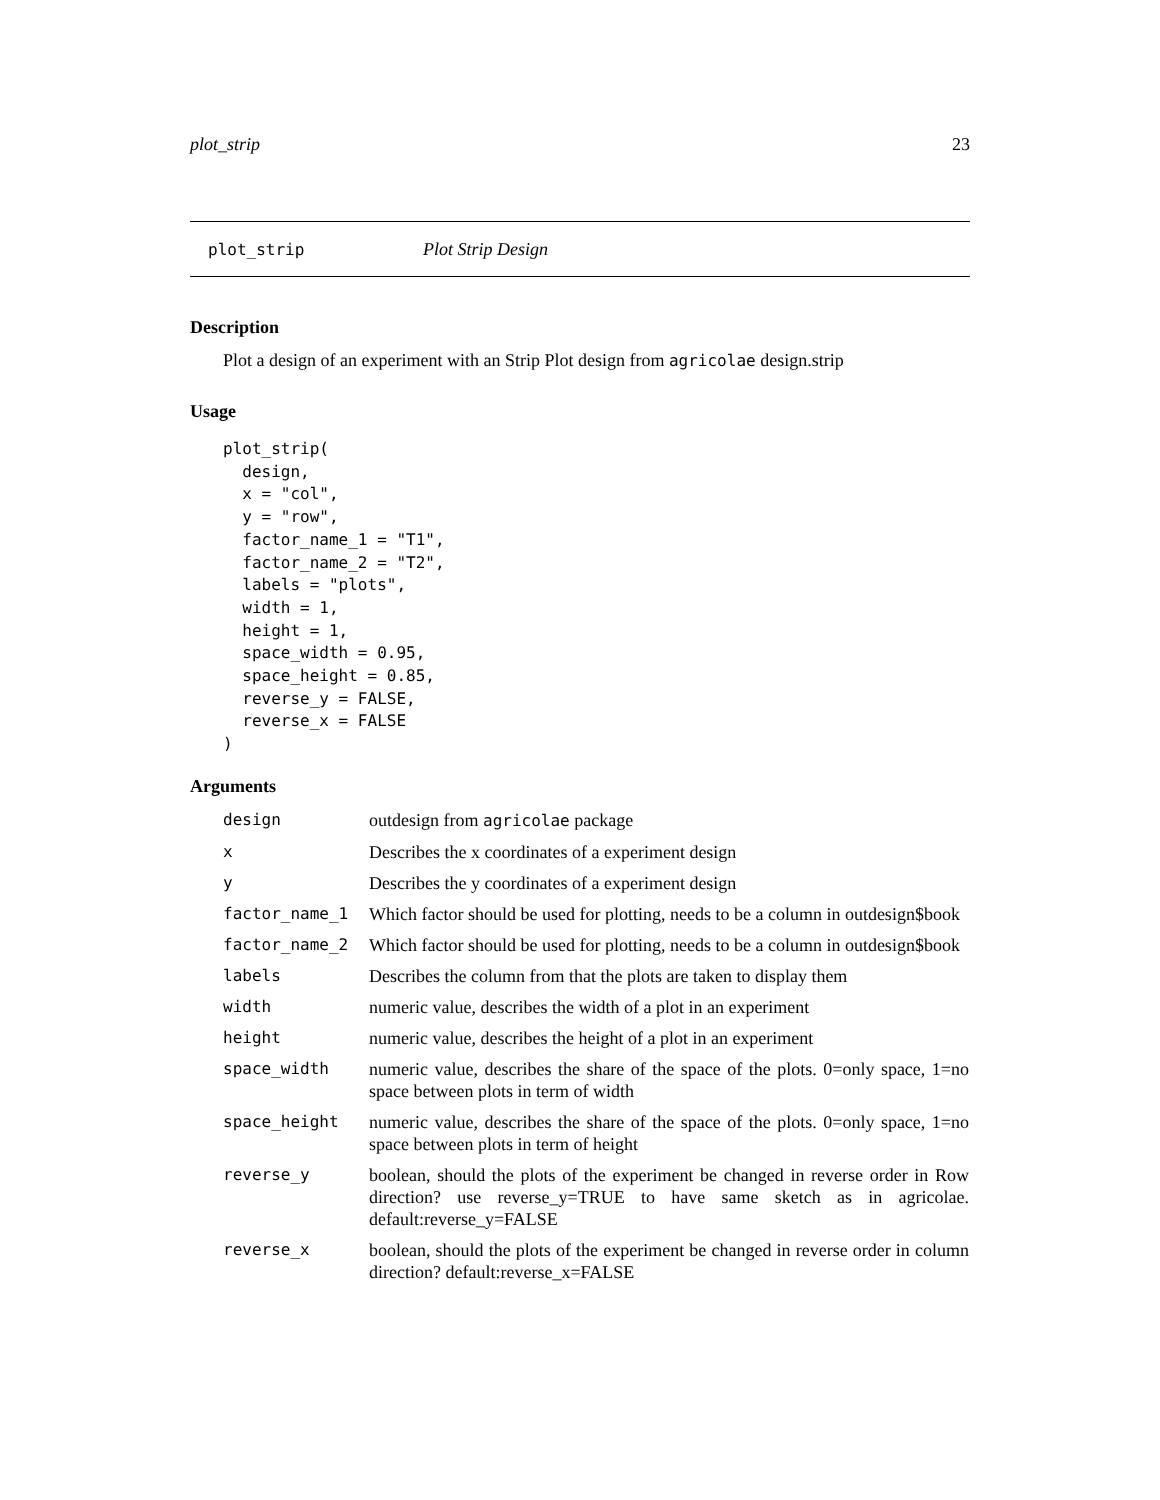plot_strip 23
plot_strip Plot Strip Design
Description
Plot a design of an experiment with an Strip Plot design from agricolae design.strip
Usage
plot_strip(
  design,
  x = "col",
  y = "row",
  factor_name_1 = "T1",
  factor_name_2 = "T2",
  labels = "plots",
  width = 1,
  height = 1,
  space_width = 0.95,
  space_height = 0.85,
  reverse_y = FALSE,
  reverse_x = FALSE
)
Arguments
| design | outdesign from agricolae package |
| x | Describes the x coordinates of a experiment design |
| y | Describes the y coordinates of a experiment design |
| factor_name_1 | Which factor should be used for plotting, needs to be a column in outdesign$book |
| factor_name_2 | Which factor should be used for plotting, needs to be a column in outdesign$book |
| labels | Describes the column from that the plots are taken to display them |
| width | numeric value, describes the width of a plot in an experiment |
| height | numeric value, describes the height of a plot in an experiment |
| space_width | numeric value, describes the share of the space of the plots. 0=only space, 1=no space between plots in term of width |
| space_height | numeric value, describes the share of the space of the plots. 0=only space, 1=no space between plots in term of height |
| reverse_y | boolean, should the plots of the experiment be changed in reverse order in Row direction? use reverse_y=TRUE to have same sketch as in agricolae. default:reverse_y=FALSE |
| reverse_x | boolean, should the plots of the experiment be changed in reverse order in column direction? default:reverse_x=FALSE |